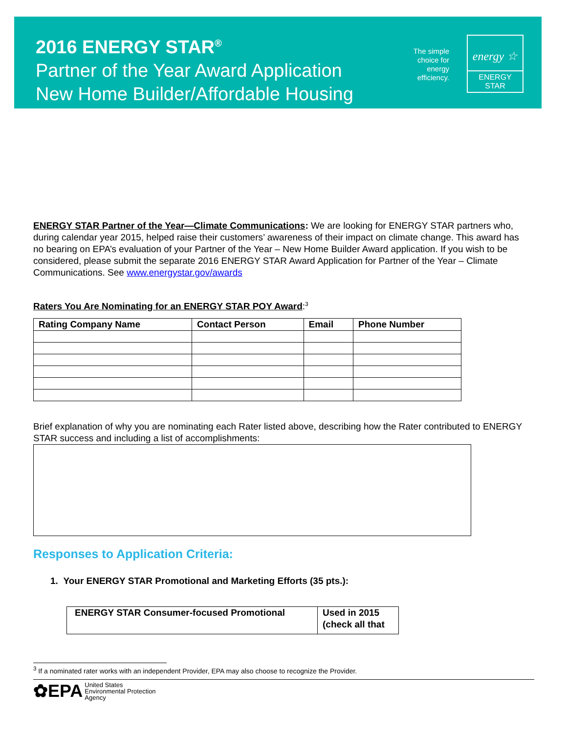2016 ENERGY STAR<sup>®</sup>
Partner of the Year Award Application
New Home Builder/Affordable Housing
The simple choice for energy efficiency.
energy ☆
ENERGY STAR
ENERGY STAR Partner of the Year—Climate Communications: We are looking for ENERGY STAR partners who, during calendar year 2015, helped raise their customers’ awareness of their impact on climate change. This award has no bearing on EPA’s evaluation of your Partner of the Year – New Home Builder Award application. If you wish to be considered, please submit the separate 2016 ENERGY STAR Award Application for Partner of the Year – Climate Communications. See www.energystar.gov/awards
Raters You Are Nominating for an ENERGY STAR POY Award:<sup>3</sup>
| Rating Company Name | Contact Person | Email | Phone Number |
| --- | --- | --- | --- |
Brief explanation of why you are nominating each Rater listed above, describing how the Rater contributed to ENERGY STAR success and including a list of accomplishments:
Responses to Application Criteria:
1. Your ENERGY STAR Promotional and Marketing Efforts (35 pts.):
| ENERGY STAR Consumer-focused Promotional | Used in 2015 (check all that |
| --- | --- |
<sup>3</sup> If a nominated rater works with an independent Provider, EPA may also choose to recognize the Provider.
✿EPA United States
Environmental Protection
Agency